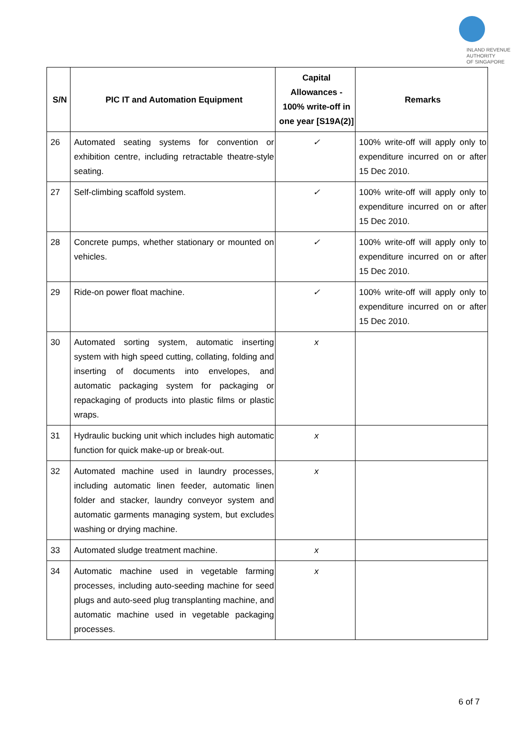INLAND REVENUE
AUTHORITY
OF SINGAPORE
| S/N | PIC IT and Automation Equipment | Capital Allowances - 100% write-off in one year [S19A(2)] | Remarks |
| --- | --- | --- | --- |
| 26 | Automated seating systems for convention or exhibition centre, including retractable theatre-style seating. | ✓ | 100% write-off will apply only to expenditure incurred on or after 15 Dec 2010. |
| 27 | Self-climbing scaffold system. | ✓ | 100% write-off will apply only to expenditure incurred on or after 15 Dec 2010. |
| 28 | Concrete pumps, whether stationary or mounted on vehicles. | ✓ | 100% write-off will apply only to expenditure incurred on or after 15 Dec 2010. |
| 29 | Ride-on power float machine. | ✓ | 100% write-off will apply only to expenditure incurred on or after 15 Dec 2010. |
| 30 | Automated sorting system, automatic inserting system with high speed cutting, collating, folding and inserting of documents into envelopes, and automatic packaging system for packaging or repackaging of products into plastic films or plastic wraps. | x | |
| 31 | Hydraulic bucking unit which includes high automatic function for quick make-up or break-out. | x | |
| 32 | Automated machine used in laundry processes, including automatic linen feeder, automatic linen folder and stacker, laundry conveyor system and automatic garments managing system, but excludes washing or drying machine. | x | |
| 33 | Automated sludge treatment machine. | x | |
| 34 | Automatic machine used in vegetable farming processes, including auto-seeding machine for seed plugs and auto-seed plug transplanting machine, and automatic machine used in vegetable packaging processes. | x | |
6 of 7